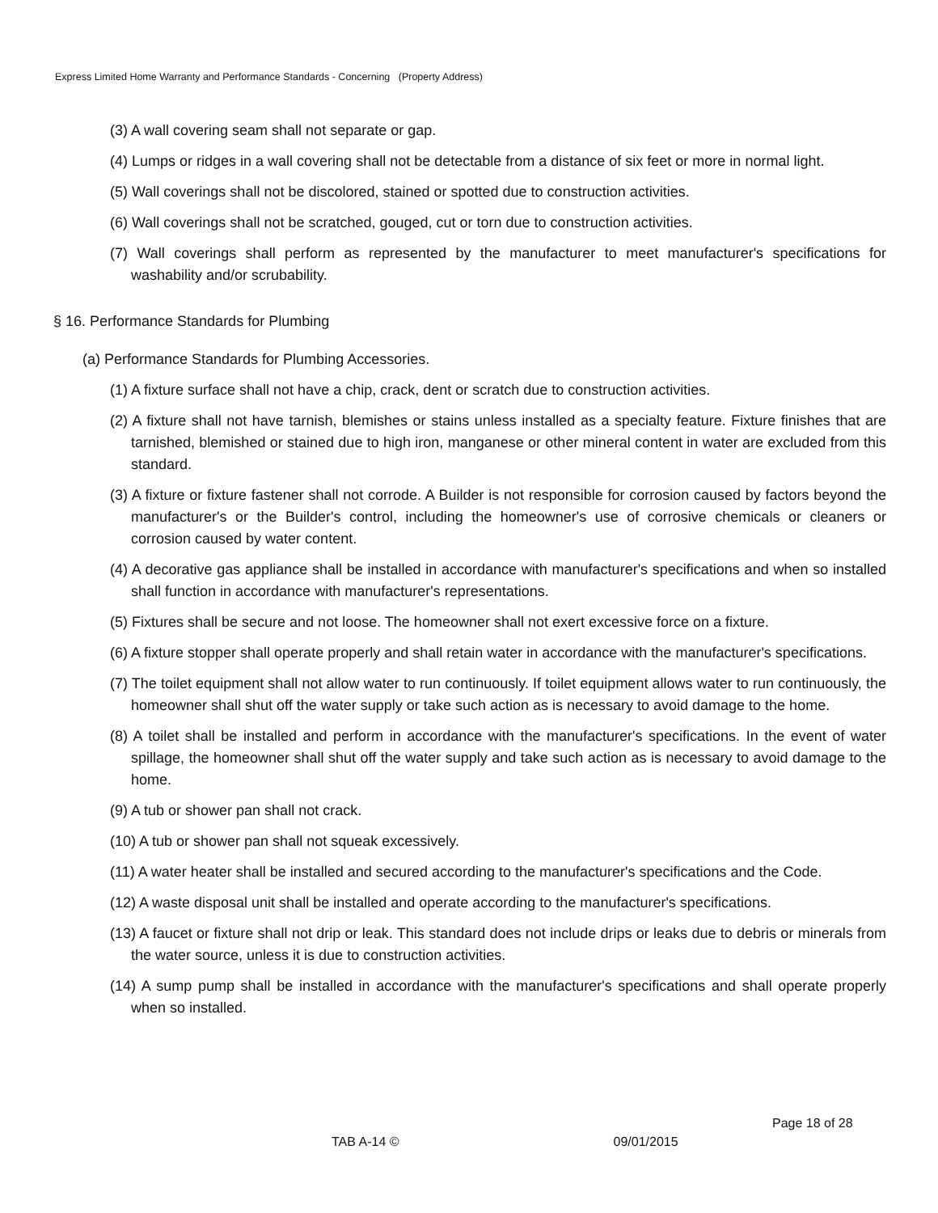Express Limited Home Warranty and Performance Standards - Concerning (Property Address)
(3) A wall covering seam shall not separate or gap.
(4) Lumps or ridges in a wall covering shall not be detectable from a distance of six feet or more in normal light.
(5) Wall coverings shall not be discolored, stained or spotted due to construction activities.
(6) Wall coverings shall not be scratched, gouged, cut or torn due to construction activities.
(7) Wall coverings shall perform as represented by the manufacturer to meet manufacturer's specifications for washability and/or scrubability.
§ 16. Performance Standards for Plumbing
(a) Performance Standards for Plumbing Accessories.
(1) A fixture surface shall not have a chip, crack, dent or scratch due to construction activities.
(2) A fixture shall not have tarnish, blemishes or stains unless installed as a specialty feature. Fixture finishes that are tarnished, blemished or stained due to high iron, manganese or other mineral content in water are excluded from this standard.
(3) A fixture or fixture fastener shall not corrode. A Builder is not responsible for corrosion caused by factors beyond the manufacturer's or the Builder's control, including the homeowner's use of corrosive chemicals or cleaners or corrosion caused by water content.
(4) A decorative gas appliance shall be installed in accordance with manufacturer's specifications and when so installed shall function in accordance with manufacturer's representations.
(5) Fixtures shall be secure and not loose. The homeowner shall not exert excessive force on a fixture.
(6) A fixture stopper shall operate properly and shall retain water in accordance with the manufacturer's specifications.
(7) The toilet equipment shall not allow water to run continuously. If toilet equipment allows water to run continuously, the homeowner shall shut off the water supply or take such action as is necessary to avoid damage to the home.
(8) A toilet shall be installed and perform in accordance with the manufacturer's specifications. In the event of water spillage, the homeowner shall shut off the water supply and take such action as is necessary to avoid damage to the home.
(9) A tub or shower pan shall not crack.
(10) A tub or shower pan shall not squeak excessively.
(11) A water heater shall be installed and secured according to the manufacturer's specifications and the Code.
(12) A waste disposal unit shall be installed and operate according to the manufacturer's specifications.
(13) A faucet or fixture shall not drip or leak. This standard does not include drips or leaks due to debris or minerals from the water source, unless it is due to construction activities.
(14) A sump pump shall be installed in accordance with the manufacturer's specifications and shall operate properly when so installed.
Page 18 of 28
TAB A-14 © 09/01/2015